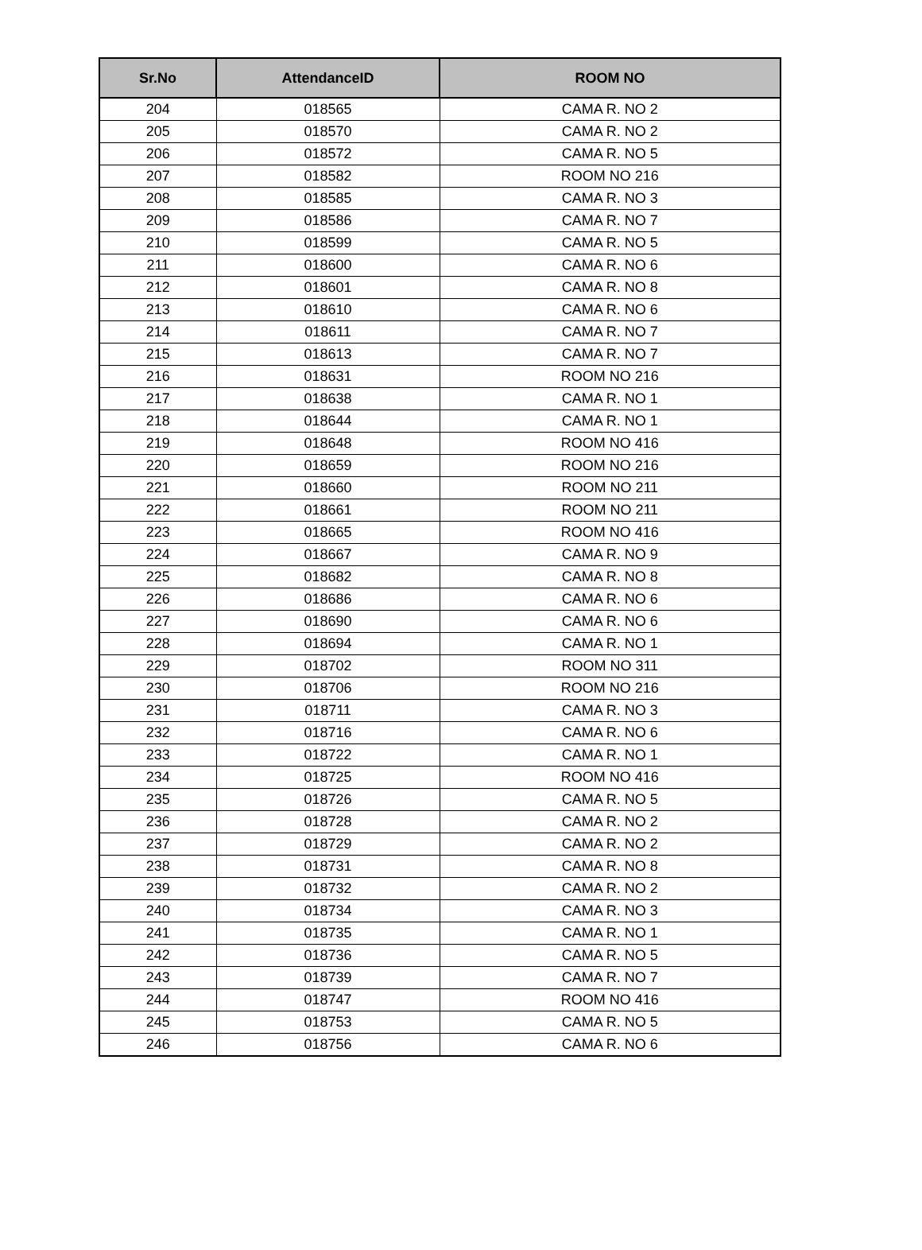| Sr.No | AttendanceID | ROOM NO |
| --- | --- | --- |
| 204 | 018565 | CAMA R. NO 2 |
| 205 | 018570 | CAMA R. NO 2 |
| 206 | 018572 | CAMA R. NO 5 |
| 207 | 018582 | ROOM NO 216 |
| 208 | 018585 | CAMA R. NO 3 |
| 209 | 018586 | CAMA R. NO 7 |
| 210 | 018599 | CAMA R. NO 5 |
| 211 | 018600 | CAMA R. NO 6 |
| 212 | 018601 | CAMA R. NO 8 |
| 213 | 018610 | CAMA R. NO 6 |
| 214 | 018611 | CAMA R. NO 7 |
| 215 | 018613 | CAMA R. NO 7 |
| 216 | 018631 | ROOM NO 216 |
| 217 | 018638 | CAMA R. NO 1 |
| 218 | 018644 | CAMA R. NO 1 |
| 219 | 018648 | ROOM NO 416 |
| 220 | 018659 | ROOM NO 216 |
| 221 | 018660 | ROOM NO 211 |
| 222 | 018661 | ROOM NO 211 |
| 223 | 018665 | ROOM NO 416 |
| 224 | 018667 | CAMA R. NO 9 |
| 225 | 018682 | CAMA R. NO 8 |
| 226 | 018686 | CAMA R. NO 6 |
| 227 | 018690 | CAMA R. NO 6 |
| 228 | 018694 | CAMA R. NO 1 |
| 229 | 018702 | ROOM NO 311 |
| 230 | 018706 | ROOM NO 216 |
| 231 | 018711 | CAMA R. NO 3 |
| 232 | 018716 | CAMA R. NO 6 |
| 233 | 018722 | CAMA R. NO 1 |
| 234 | 018725 | ROOM NO 416 |
| 235 | 018726 | CAMA R. NO 5 |
| 236 | 018728 | CAMA R. NO 2 |
| 237 | 018729 | CAMA R. NO 2 |
| 238 | 018731 | CAMA R. NO 8 |
| 239 | 018732 | CAMA R. NO 2 |
| 240 | 018734 | CAMA R. NO 3 |
| 241 | 018735 | CAMA R. NO 1 |
| 242 | 018736 | CAMA R. NO 5 |
| 243 | 018739 | CAMA R. NO 7 |
| 244 | 018747 | ROOM NO 416 |
| 245 | 018753 | CAMA R. NO 5 |
| 246 | 018756 | CAMA R. NO 6 |